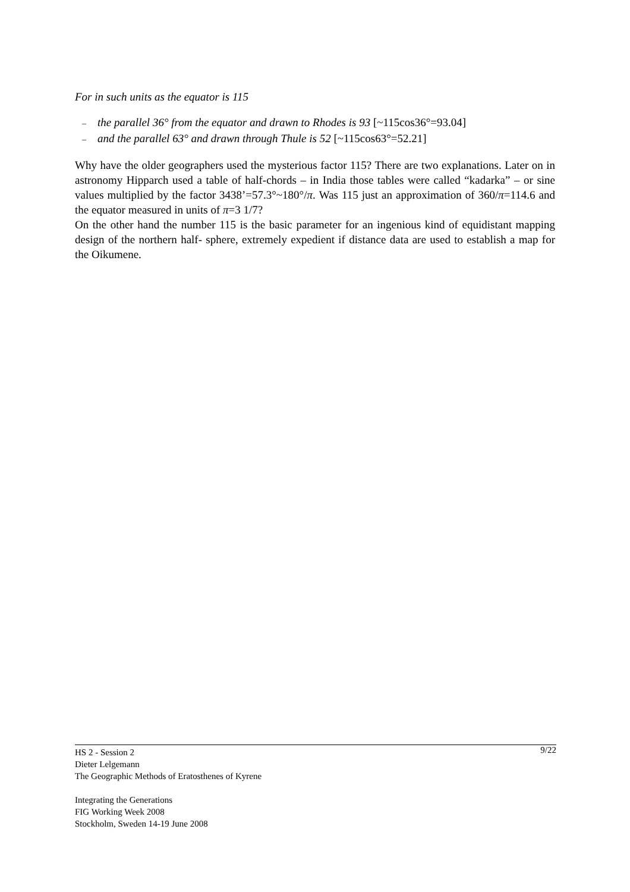For in such units as the equator is 115
– the parallel 36° from the equator and drawn to Rhodes is 93 [~115cos36°=93.04]
– and the parallel 63° and drawn through Thule is 52 [~115cos63°=52.21]
Why have the older geographers used the mysterious factor 115? There are two explanations. Later on in astronomy Hipparch used a table of half-chords – in India those tables were called “kadarka” – or sine values multiplied by the factor 3438’=57.3°~180°/π. Was 115 just an approximation of 360/π=114.6 and the equator measured in units of π=3 1/7?
On the other hand the number 115 is the basic parameter for an ingenious kind of equidistant mapping design of the northern half- sphere, extremely expedient if distance data are used to establish a map for the Oikumene.
9/22
HS 2 - Session 2
Dieter Lelgemann
The Geographic Methods of Eratosthenes of Kyrene
Integrating the Generations
FIG Working Week 2008
Stockholm, Sweden 14-19 June 2008